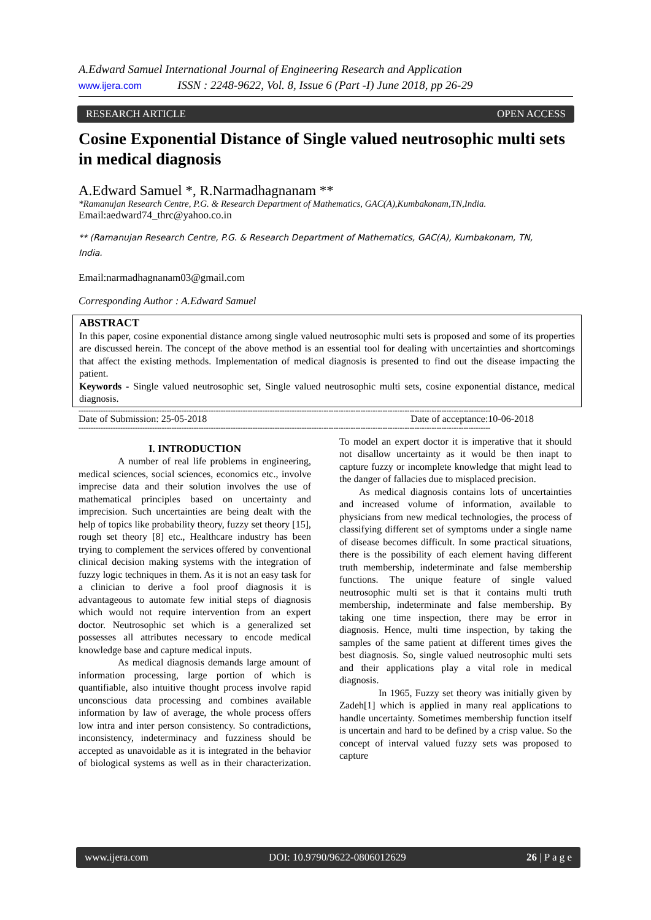A.Edward Samuel International Journal of Engineering Research and Application
www.ijera.com ISSN : 2248-9622, Vol. 8, Issue 6 (Part -I) June 2018, pp 26-29
RESEARCH ARTICLE OPEN ACCESS
Cosine Exponential Distance of Single valued neutrosophic multi sets in medical diagnosis
A.Edward Samuel *, R.Narmadhagnanam **
*Ramanujan Research Centre, P.G. & Research Department of Mathematics, GAC(A),Kumbakonam,TN,India.
Email:aedward74_thrc@yahoo.co.in
** (Ramanujan Research Centre, P.G. & Research Department of Mathematics, GAC(A), Kumbakonam, TN, India.
Email:narmadhagnanam03@gmail.com
Corresponding Author : A.Edward Samuel
ABSTRACT
In this paper, cosine exponential distance among single valued neutrosophic multi sets is proposed and some of its properties are discussed herein. The concept of the above method is an essential tool for dealing with uncertainties and shortcomings that affect the existing methods. Implementation of medical diagnosis is presented to find out the disease impacting the patient.
Keywords - Single valued neutrosophic set, Single valued neutrosophic multi sets, cosine exponential distance, medical diagnosis.
------------------------------------------------------------------------------------------------------------------------------------------------------------------------
Date of Submission: 25-05-2018 Date of acceptance:10-06-2018
------------------------------------------------------------------------------------------------------------------------------------------------------------------------
I. INTRODUCTION
A number of real life problems in engineering, medical sciences, social sciences, economics etc., involve imprecise data and their solution involves the use of mathematical principles based on uncertainty and imprecision. Such uncertainties are being dealt with the help of topics like probability theory, fuzzy set theory [15], rough set theory [8] etc., Healthcare industry has been trying to complement the services offered by conventional clinical decision making systems with the integration of fuzzy logic techniques in them. As it is not an easy task for a clinician to derive a fool proof diagnosis it is advantageous to automate few initial steps of diagnosis which would not require intervention from an expert doctor. Neutrosophic set which is a generalized set possesses all attributes necessary to encode medical knowledge base and capture medical inputs.
As medical diagnosis demands large amount of information processing, large portion of which is quantifiable, also intuitive thought process involve rapid unconscious data processing and combines available information by law of average, the whole process offers low intra and inter person consistency. So contradictions, inconsistency, indeterminacy and fuzziness should be accepted as unavoidable as it is integrated in the behavior of biological systems as well as in their characterization. To model an expert doctor it is imperative that it should not disallow uncertainty as it would be then inapt to capture fuzzy or incomplete knowledge that might lead to the danger of fallacies due to misplaced precision.
As medical diagnosis contains lots of uncertainties and increased volume of information, available to physicians from new medical technologies, the process of classifying different set of symptoms under a single name of disease becomes difficult. In some practical situations, there is the possibility of each element having different truth membership, indeterminate and false membership functions. The unique feature of single valued neutrosophic multi set is that it contains multi truth membership, indeterminate and false membership. By taking one time inspection, there may be error in diagnosis. Hence, multi time inspection, by taking the samples of the same patient at different times gives the best diagnosis. So, single valued neutrosophic multi sets and their applications play a vital role in medical diagnosis.
In 1965, Fuzzy set theory was initially given by Zadeh[1] which is applied in many real applications to handle uncertainty. Sometimes membership function itself is uncertain and hard to be defined by a crisp value. So the concept of interval valued fuzzy sets was proposed to capture
www.ijera.com DOI: 10.9790/9622-0806012629 26 | P a g e